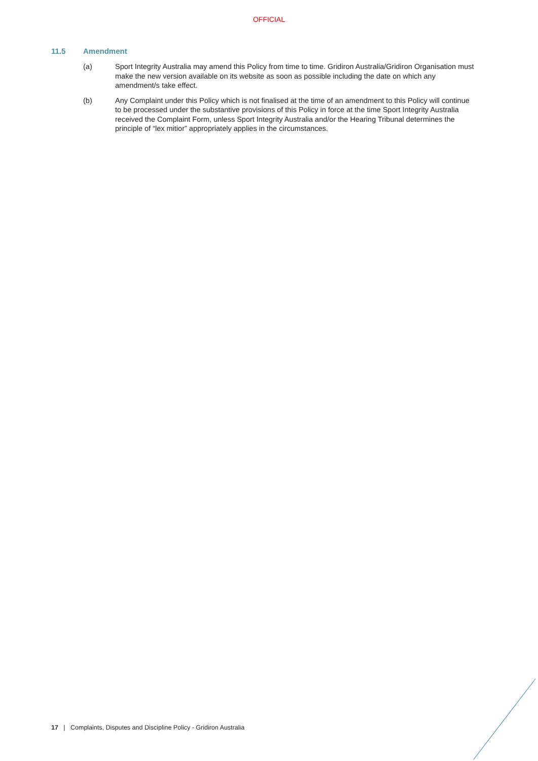OFFICIAL
11.5 Amendment
(a) Sport Integrity Australia may amend this Policy from time to time. Gridiron Australia/Gridiron Organisation must make the new version available on its website as soon as possible including the date on which any amendment/s take effect.
(b) Any Complaint under this Policy which is not finalised at the time of an amendment to this Policy will continue to be processed under the substantive provisions of this Policy in force at the time Sport Integrity Australia received the Complaint Form, unless Sport Integrity Australia and/or the Hearing Tribunal determines the principle of “lex mitior” appropriately applies in the circumstances.
17 | Complaints, Disputes and Discipline Policy - Gridiron Australia